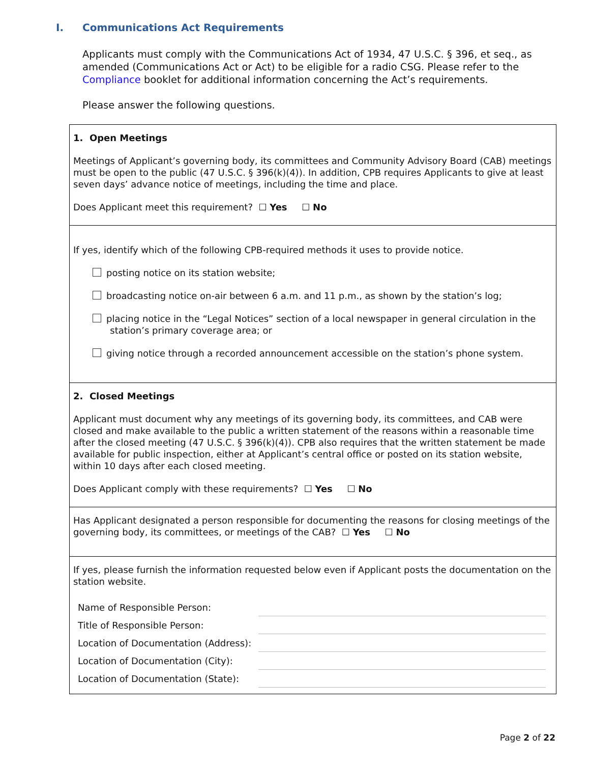I. Communications Act Requirements
Applicants must comply with the Communications Act of 1934, 47 U.S.C. § 396, et seq., as amended (Communications Act or Act) to be eligible for a radio CSG. Please refer to the Compliance booklet for additional information concerning the Act’s requirements.
Please answer the following questions.
1. Open Meetings
Meetings of Applicant’s governing body, its committees and Community Advisory Board (CAB) meetings must be open to the public (47 U.S.C. § 396(k)(4)). In addition, CPB requires Applicants to give at least seven days’ advance notice of meetings, including the time and place.
Does Applicant meet this requirement? ☐ Yes ☐ No
If yes, identify which of the following CPB-required methods it uses to provide notice.
posting notice on its station website;
broadcasting notice on-air between 6 a.m. and 11 p.m., as shown by the station’s log;
placing notice in the “Legal Notices” section of a local newspaper in general circulation in the
station’s primary coverage area; or
giving notice through a recorded announcement accessible on the station’s phone system.
2. Closed Meetings
Applicant must document why any meetings of its governing body, its committees, and CAB were closed and make available to the public a written statement of the reasons within a reasonable time after the closed meeting (47 U.S.C. § 396(k)(4)). CPB also requires that the written statement be made available for public inspection, either at Applicant’s central office or posted on its station website, within 10 days after each closed meeting.
Does Applicant comply with these requirements? ☐ Yes ☐ No
Has Applicant designated a person responsible for documenting the reasons for closing meetings of the governing body, its committees, or meetings of the CAB? ☐ Yes ☐ No
If yes, please furnish the information requested below even if Applicant posts the documentation on the station website.
| Name of Responsible Person: | |
| Title of Responsible Person: | |
| Location of Documentation (Address): | |
| Location of Documentation (City): | |
| Location of Documentation (State): | |
Page 2 of 22